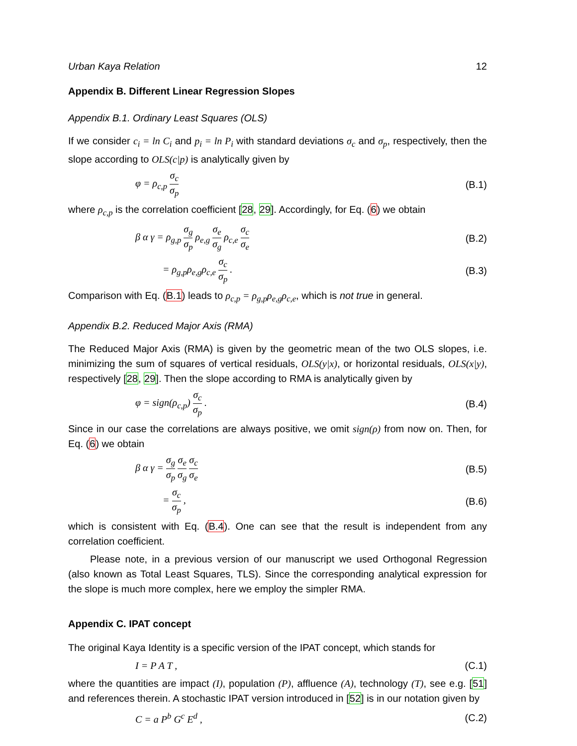Urban Kaya Relation 12
Appendix B. Different Linear Regression Slopes
Appendix B.1. Ordinary Least Squares (OLS)
If we consider c<sub>i</sub> = ln C<sub>i</sub> and p<sub>i</sub> = ln P<sub>i</sub> with standard deviations σ<sub>c</sub> and σ<sub>p</sub>, respectively, then the slope according to OLS(c|p) is analytically given by
φ = ρ<sub>c,p</sub> σ<sub>c</sub> σ<sub>p</sub> (B.1)
where ρ<sub>c,p</sub> is the correlation coefficient [28, 29]. Accordingly, for Eq. (6) we obtain
β α γ = ρ<sub>g,p</sub> σ<sub>g</sub> σ<sub>p</sub> ρ<sub>e,g</sub> σ<sub>e</sub> σ<sub>g</sub> ρ<sub>c,e</sub> σ<sub>c</sub> σ<sub>e</sub> (B.2)
= ρ<sub>g,p</sub>ρ<sub>e,g</sub>ρ<sub>c,e</sub> σ<sub>c</sub> σ<sub>p</sub> . (B.3)
Comparison with Eq. (B.1) leads to ρ<sub>c,p</sub> = ρ<sub>g,p</sub>ρ<sub>e,g</sub>ρ<sub>c,e</sub>, which is not true in general.
Appendix B.2. Reduced Major Axis (RMA)
The Reduced Major Axis (RMA) is given by the geometric mean of the two OLS slopes, i.e. minimizing the sum of squares of vertical residuals, OLS(y|x), or horizontal residuals, OLS(x|y), respectively [28, 29]. Then the slope according to RMA is analytically given by
φ = sign(ρ<sub>c,p</sub>) σ<sub>c</sub> σ<sub>p</sub> . (B.4)
Since in our case the correlations are always positive, we omit sign(ρ) from now on. Then, for Eq. (6) we obtain
β α γ = σ<sub>g</sub> σ<sub>p</sub> σ<sub>e</sub> σ<sub>g</sub> σ<sub>c</sub> σ<sub>e</sub> (B.5)
= σ<sub>c</sub> σ<sub>p</sub> , (B.6)
which is consistent with Eq. (B.4). One can see that the result is independent from any correlation coefficient.
Please note, in a previous version of our manuscript we used Orthogonal Regression (also known as Total Least Squares, TLS). Since the corresponding analytical expression for the slope is much more complex, here we employ the simpler RMA.
Appendix C. IPAT concept
The original Kaya Identity is a specific version of the IPAT concept, which stands for
I = P A T , (C.1)
where the quantities are impact (I), population (P), affluence (A), technology (T), see e.g. [51] and references therein. A stochastic IPAT version introduced in [52] is in our notation given by
C = a P<sup>b</sup> G<sup>c</sup> E<sup>d</sup> , (C.2)